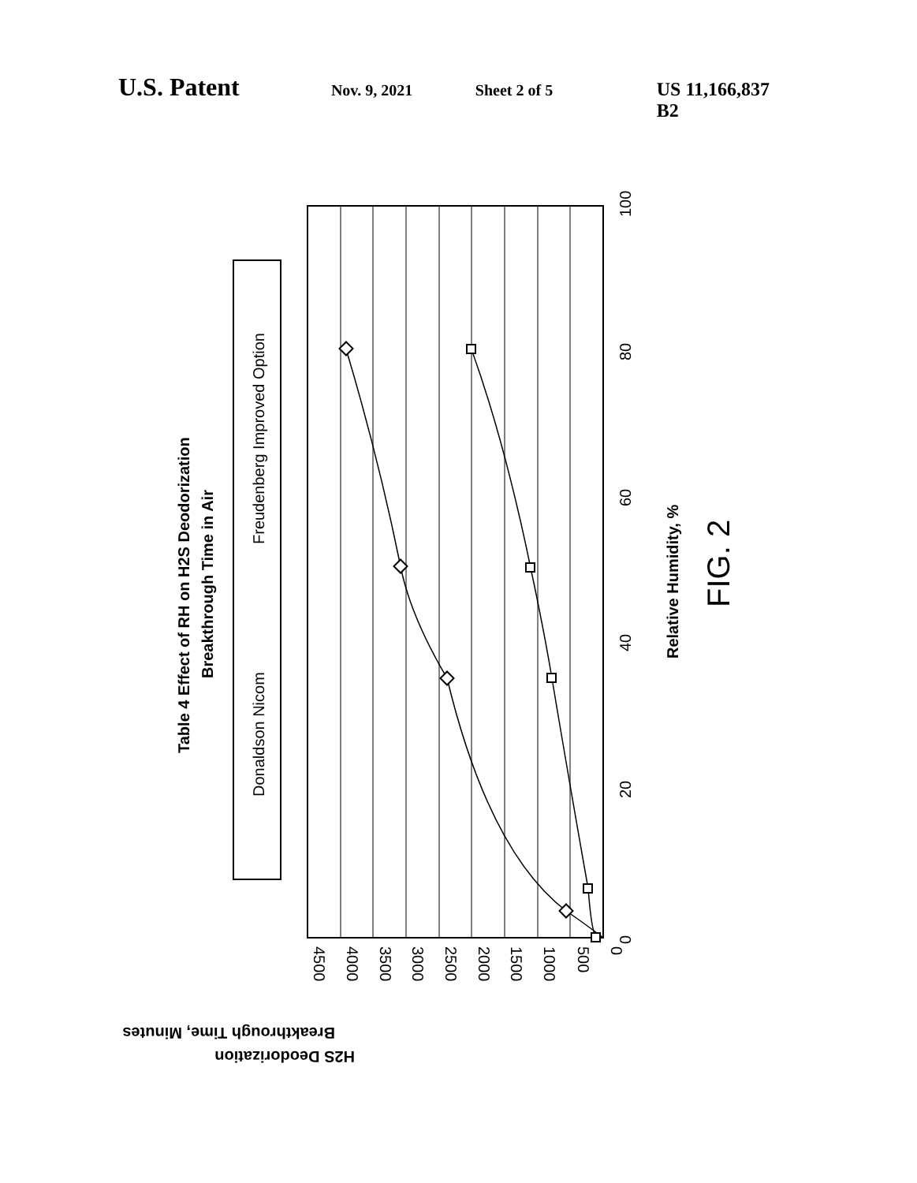U.S. Patent Nov. 9, 2021 Sheet 2 of 5 US 11,166,837 B2
Donaldson Nicom
Freudenberg Improved Option
0
20
40
60
80
100
0
500
1000
1500
2000
2500
3000
3500
4000
4500
Table 4 Effect of RH on H2S Deodorization
Breakthrough Time in Air
Relative Humidity, %
Breakthrough Time, Minutes
H2S Deodorization
FIG. 2